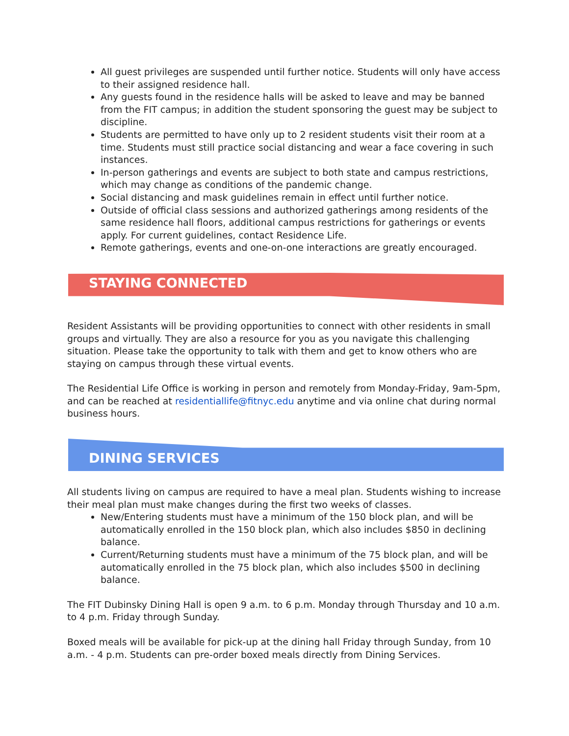All guest privileges are suspended until further notice. Students will only have access to their assigned residence hall.
Any guests found in the residence halls will be asked to leave and may be banned from the FIT campus; in addition the student sponsoring the guest may be subject to discipline.
Students are permitted to have only up to 2 resident students visit their room at a time. Students must still practice social distancing and wear a face covering in such instances.
In-person gatherings and events are subject to both state and campus restrictions, which may change as conditions of the pandemic change.
Social distancing and mask guidelines remain in effect until further notice.
Outside of official class sessions and authorized gatherings among residents of the same residence hall floors, additional campus restrictions for gatherings or events apply. For current guidelines, contact Residence Life.
Remote gatherings, events and one-on-one interactions are greatly encouraged.
STAYING CONNECTED
Resident Assistants will be providing opportunities to connect with other residents in small groups and virtually. They are also a resource for you as you navigate this challenging situation. Please take the opportunity to talk with them and get to know others who are staying on campus through these virtual events.
The Residential Life Office is working in person and remotely from Monday-Friday, 9am-5pm, and can be reached at residentiallife@fitnyc.edu anytime and via online chat during normal business hours.
DINING SERVICES
All students living on campus are required to have a meal plan. Students wishing to increase their meal plan must make changes during the first two weeks of classes.
New/Entering students must have a minimum of the 150 block plan, and will be automatically enrolled in the 150 block plan, which also includes $850 in declining balance.
Current/Returning students must have a minimum of the 75 block plan, and will be automatically enrolled in the 75 block plan, which also includes $500 in declining balance.
The FIT Dubinsky Dining Hall is open 9 a.m. to 6 p.m. Monday through Thursday and 10 a.m. to 4 p.m. Friday through Sunday.
Boxed meals will be available for pick-up at the dining hall Friday through Sunday, from 10 a.m. - 4 p.m. Students can pre-order boxed meals directly from Dining Services.